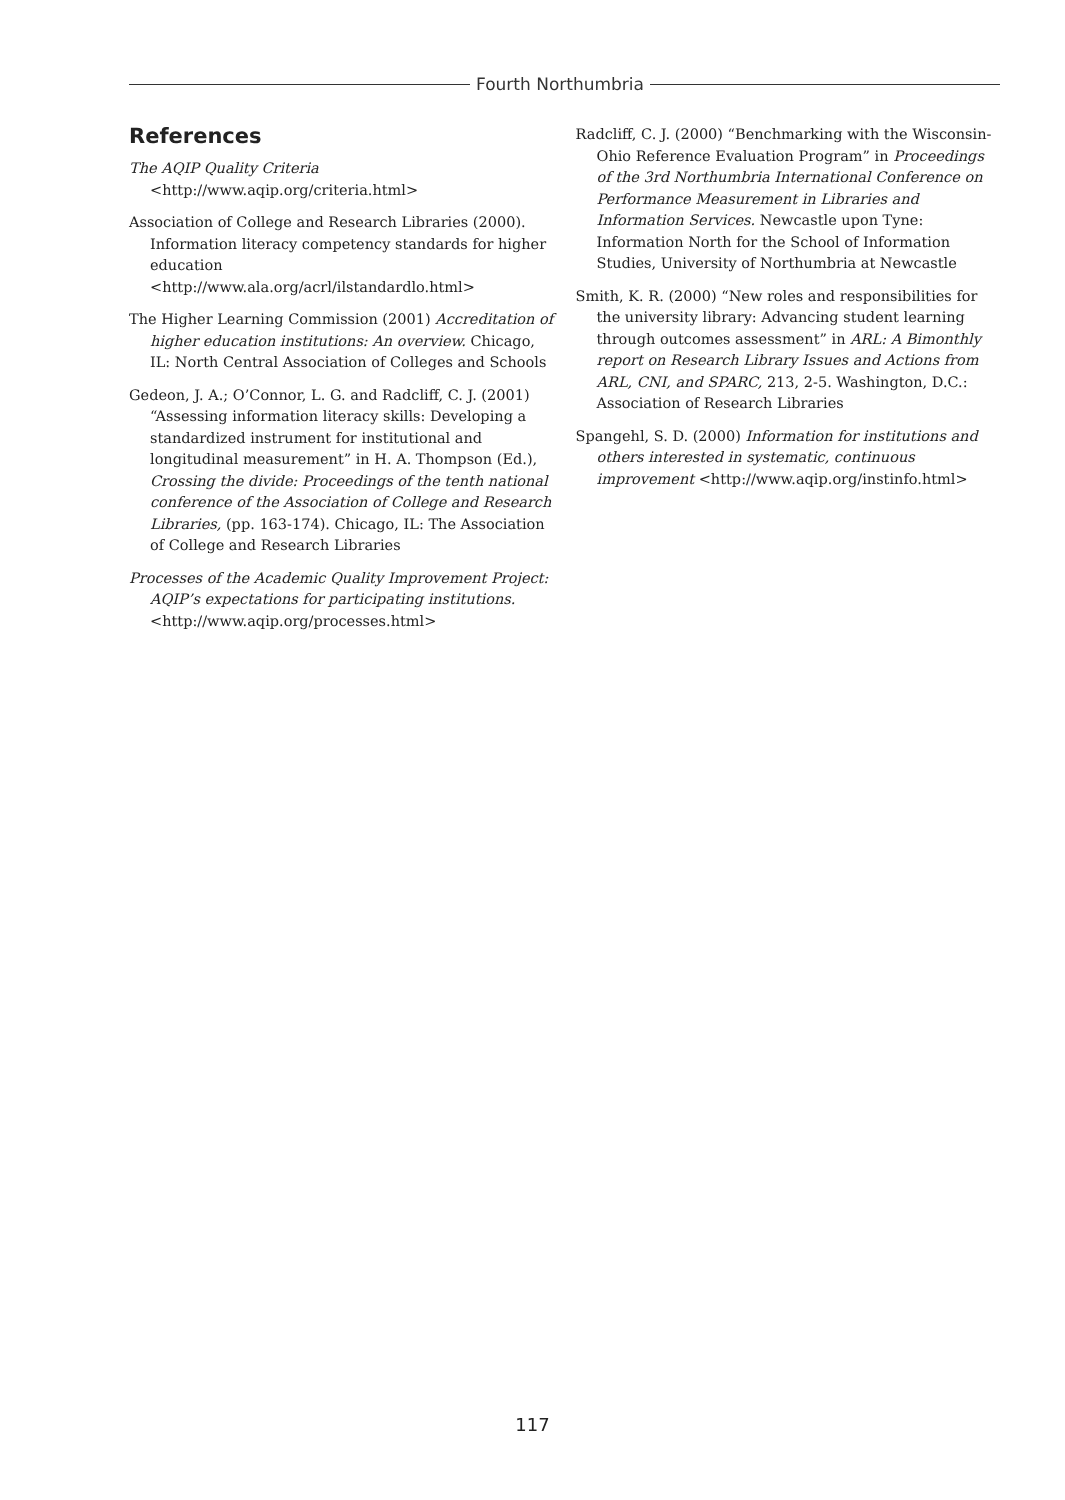Fourth Northumbria
References
The AQIP Quality Criteria
<http://www.aqip.org/criteria.html>
Association of College and Research Libraries (2000). Information literacy competency standards for higher education
<http://www.ala.org/acrl/ilstandardlo.html>
The Higher Learning Commission (2001) Accreditation of higher education institutions: An overview. Chicago, IL: North Central Association of Colleges and Schools
Gedeon, J. A.; O’Connor, L. G. and Radcliff, C. J. (2001) “Assessing information literacy skills: Developing a standardized instrument for institutional and longitudinal measurement” in H. A. Thompson (Ed.), Crossing the divide: Proceedings of the tenth national conference of the Association of College and Research Libraries, (pp. 163-174). Chicago, IL: The Association of College and Research Libraries
Processes of the Academic Quality Improvement Project: AQIP’s expectations for participating institutions.<http://www.aqip.org/processes.html>
Radcliff, C. J. (2000) “Benchmarking with the Wisconsin-Ohio Reference Evaluation Program” in Proceedings of the 3rd Northumbria International Conference on Performance Measurement in Libraries and Information Services. Newcastle upon Tyne: Information North for the School of Information Studies, University of Northumbria at Newcastle
Smith, K. R. (2000) “New roles and responsibilities for the university library: Advancing student learning through outcomes assessment” in ARL: A Bimonthly report on Research Library Issues and Actions from ARL, CNI, and SPARC, 213, 2-5. Washington, D.C.: Association of Research Libraries
Spangehl, S. D. (2000) Information for institutions and others interested in systematic, continuous improvement <http://www.aqip.org/instinfo.html>
117